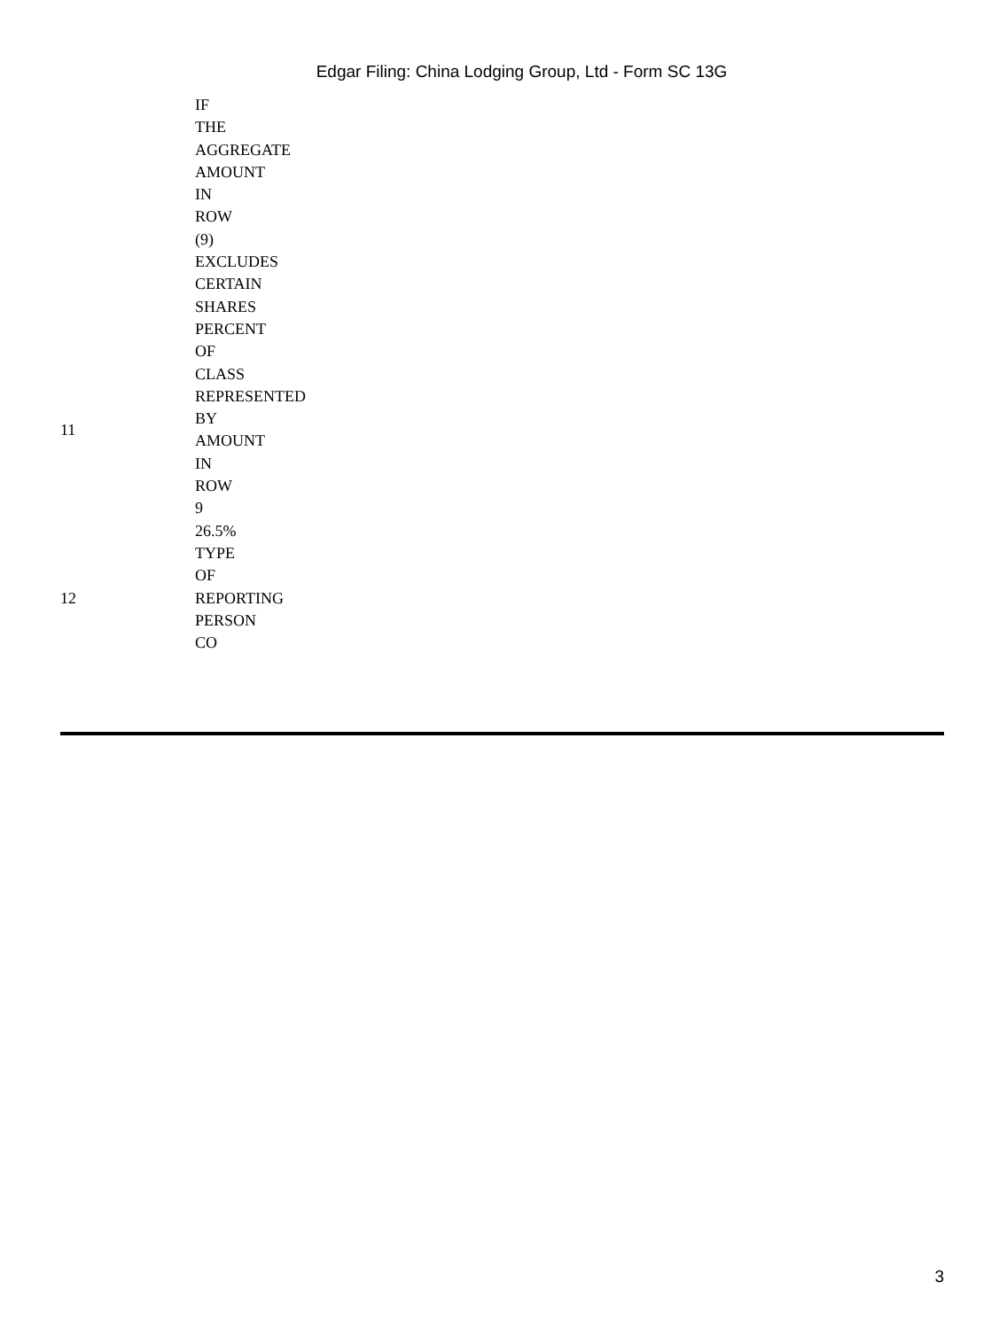Edgar Filing: China Lodging Group, Ltd - Form SC 13G
| | IF THE AGGREGATE AMOUNT IN ROW (9) EXCLUDES CERTAIN SHARES |
| 11 | PERCENT OF CLASS REPRESENTED BY AMOUNT IN ROW 9 26.5% |
| 12 | TYPE OF REPORTING PERSON CO |
3